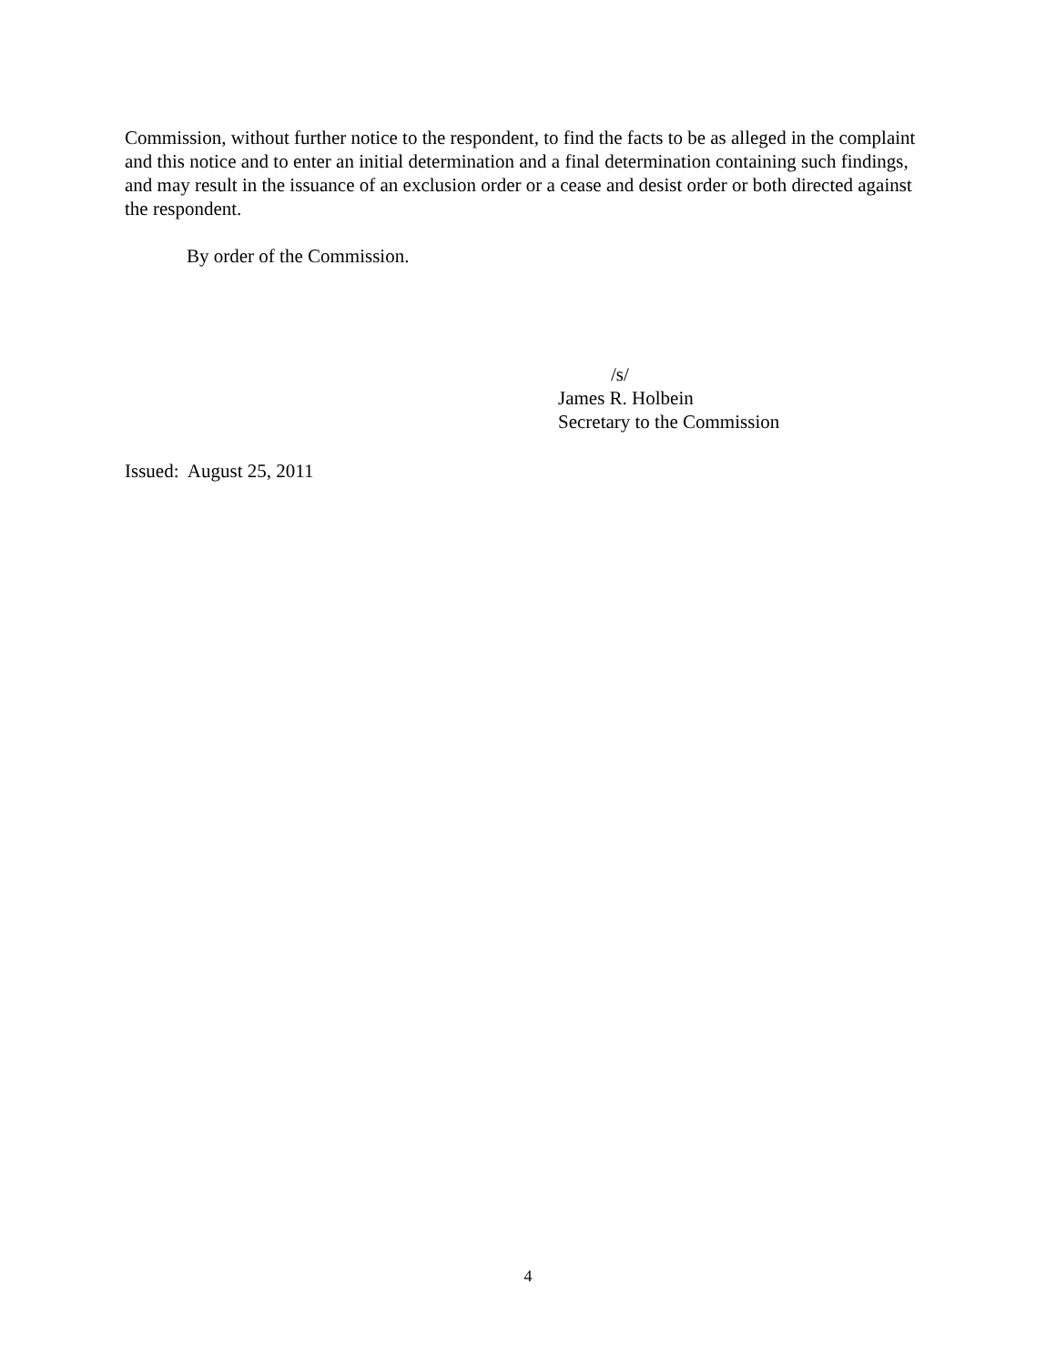Commission, without further notice to the respondent, to find the facts to be as alleged in the complaint and this notice and to enter an initial determination and a final determination containing such findings, and may result in the issuance of an exclusion order or a cease and desist order or both directed against the respondent.
By order of the Commission.
/s/
James R. Holbein
Secretary to the Commission
Issued: August 25, 2011
4